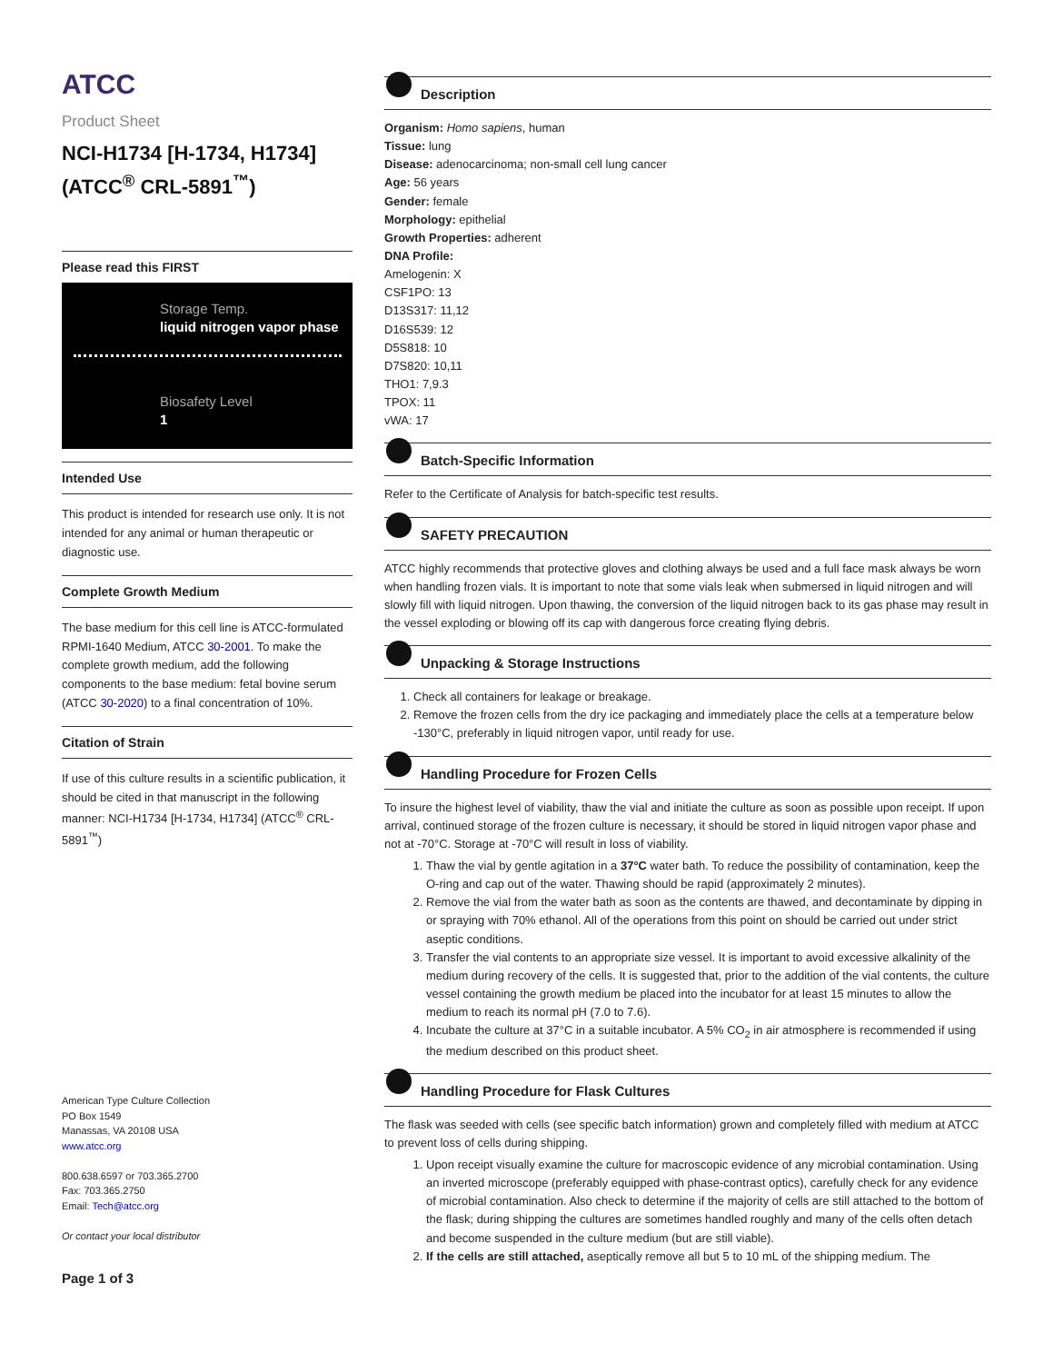ATCC
Product Sheet
NCI-H1734 [H-1734, H1734] (ATCC<sup>®</sup> CRL-5891<sup>™</sup>)
Please read this FIRST
Storage Temp.
liquid nitrogen vapor phase
Biosafety Level
1
Intended Use
This product is intended for research use only. It is not intended for any animal or human therapeutic or diagnostic use.
Complete Growth Medium
The base medium for this cell line is ATCC-formulated RPMI-1640 Medium, ATCC 30-2001. To make the complete growth medium, add the following components to the base medium: fetal bovine serum (ATCC 30-2020) to a final concentration of 10%.
Citation of Strain
If use of this culture results in a scientific publication, it should be cited in that manuscript in the following manner: NCI-H1734 [H-1734, H1734] (ATCC<sup>®</sup> CRL-5891<sup>™</sup>)
American Type Culture Collection
PO Box 1549
Manassas, VA 20108 USA
www.atcc.org
800.638.6597 or 703.365.2700
Fax: 703.365.2750
Email: Tech@atcc.org
Or contact your local distributor
Page 1 of 3
Description
Organism: Homo sapiens, human
Tissue: lung
Disease: adenocarcinoma; non-small cell lung cancer
Age: 56 years
Gender: female
Morphology: epithelial
Growth Properties: adherent
DNA Profile:
Amelogenin: X
CSF1PO: 13
D13S317: 11,12
D16S539: 12
D5S818: 10
D7S820: 10,11
THO1: 7,9.3
TPOX: 11
vWA: 17
Batch-Specific Information
Refer to the Certificate of Analysis for batch-specific test results.
SAFETY PRECAUTION
ATCC highly recommends that protective gloves and clothing always be used and a full face mask always be worn when handling frozen vials. It is important to note that some vials leak when submersed in liquid nitrogen and will slowly fill with liquid nitrogen. Upon thawing, the conversion of the liquid nitrogen back to its gas phase may result in the vessel exploding or blowing off its cap with dangerous force creating flying debris.
Unpacking & Storage Instructions
1. Check all containers for leakage or breakage.
2. Remove the frozen cells from the dry ice packaging and immediately place the cells at a temperature below -130°C, preferably in liquid nitrogen vapor, until ready for use.
Handling Procedure for Frozen Cells
To insure the highest level of viability, thaw the vial and initiate the culture as soon as possible upon receipt. If upon arrival, continued storage of the frozen culture is necessary, it should be stored in liquid nitrogen vapor phase and not at -70°C. Storage at -70°C will result in loss of viability.
1. Thaw the vial by gentle agitation in a 37°C water bath. To reduce the possibility of contamination, keep the O-ring and cap out of the water. Thawing should be rapid (approximately 2 minutes).
2. Remove the vial from the water bath as soon as the contents are thawed, and decontaminate by dipping in or spraying with 70% ethanol. All of the operations from this point on should be carried out under strict aseptic conditions.
3. Transfer the vial contents to an appropriate size vessel. It is important to avoid excessive alkalinity of the medium during recovery of the cells. It is suggested that, prior to the addition of the vial contents, the culture vessel containing the growth medium be placed into the incubator for at least 15 minutes to allow the medium to reach its normal pH (7.0 to 7.6).
4. Incubate the culture at 37°C in a suitable incubator. A 5% CO<sub>2</sub> in air atmosphere is recommended if using the medium described on this product sheet.
Handling Procedure for Flask Cultures
The flask was seeded with cells (see specific batch information) grown and completely filled with medium at ATCC to prevent loss of cells during shipping.
1. Upon receipt visually examine the culture for macroscopic evidence of any microbial contamination. Using an inverted microscope (preferably equipped with phase-contrast optics), carefully check for any evidence of microbial contamination. Also check to determine if the majority of cells are still attached to the bottom of the flask; during shipping the cultures are sometimes handled roughly and many of the cells often detach and become suspended in the culture medium (but are still viable).
2. If the cells are still attached, aseptically remove all but 5 to 10 mL of the shipping medium. The